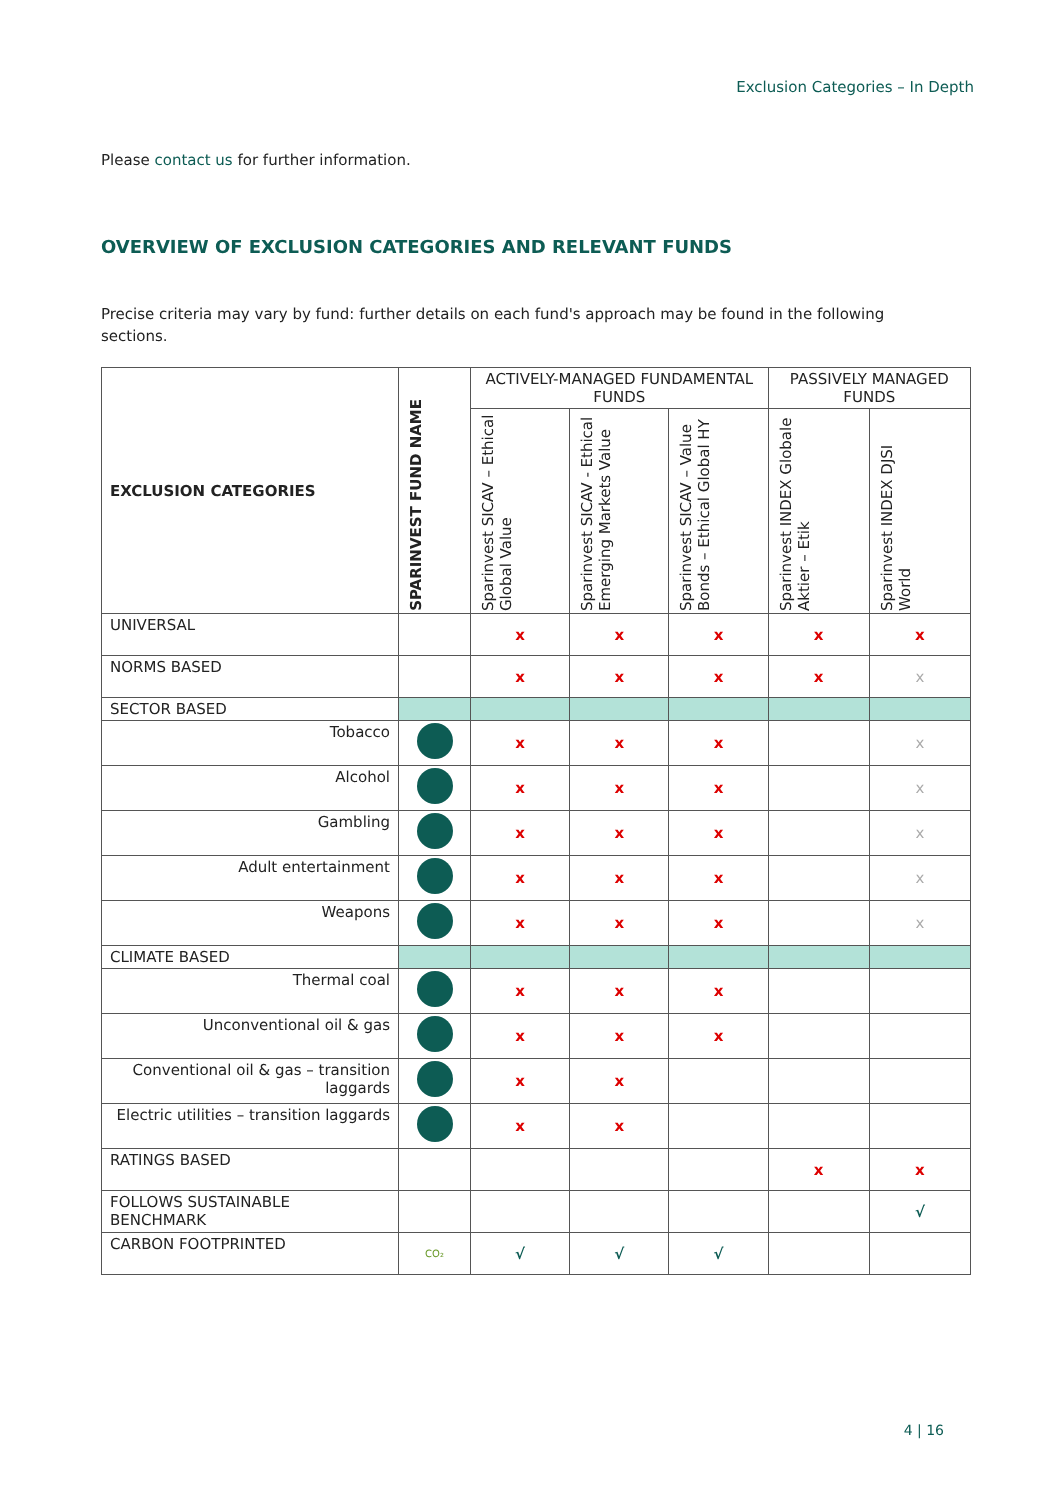Exclusion Categories – In Depth
Please contact us for further information.
OVERVIEW OF EXCLUSION CATEGORIES AND RELEVANT FUNDS
Precise criteria may vary by fund: further details on each fund's approach may be found in the following sections.
| EXCLUSION CATEGORIES | SPARINVEST FUND NAME | ACTIVELY-MANAGED FUNDAMENTAL FUNDS | | | PASSIVELY MANAGED FUNDS | |
| --- | --- | --- | --- | --- | --- | --- |
| | | Sparinvest SICAV – Ethical Global Value | Sparinvest SICAV - Ethical Emerging Markets Value | Sparinvest SICAV – Value Bonds – Ethical Global HY | Sparinvest INDEX Globale Aktier – Etik | Sparinvest INDEX DJSI World |
| UNIVERSAL | | x | x | x | x | x |
| NORMS BASED | | x | x | x | x | x |
| SECTOR BASED | | | | | | |
| Tobacco | | x | x | x | | x |
| Alcohol | | x | x | x | | x |
| Gambling | | x | x | x | | x |
| Adult entertainment | | x | x | x | | x |
| Weapons | | x | x | x | | x |
| CLIMATE BASED | | | | | | |
| Thermal coal | | x | x | x | | |
| Unconventional oil & gas | | x | x | x | | |
| Conventional oil & gas – transition laggards | | x | x | | | |
| Electric utilities – transition laggards | | x | x | | | |
| RATINGS BASED | | | | | x | x |
| FOLLOWS SUSTAINABLE BENCHMARK | | | | | | √ |
| CARBON FOOTPRINTED | CO₂ | √ | √ | √ | | |
4 | 16